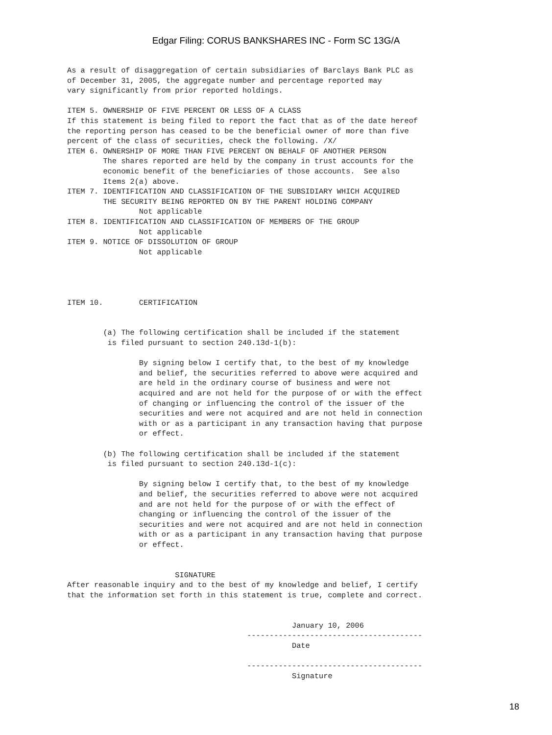Edgar Filing: CORUS BANKSHARES INC - Form SC 13G/A
As a result of disaggregation of certain subsidiaries of Barclays Bank PLC as
of December 31, 2005, the aggregate number and percentage reported may
vary significantly from prior reported holdings.

ITEM 5. OWNERSHIP OF FIVE PERCENT OR LESS OF A CLASS
If this statement is being filed to report the fact that as of the date hereof
the reporting person has ceased to be the beneficial owner of more than five
percent of the class of securities, check the following. /X/
ITEM 6. OWNERSHIP OF MORE THAN FIVE PERCENT ON BEHALF OF ANOTHER PERSON
        The shares reported are held by the company in trust accounts for the
        economic benefit of the beneficiaries of those accounts.  See also
        Items 2(a) above.
ITEM 7. IDENTIFICATION AND CLASSIFICATION OF THE SUBSIDIARY WHICH ACQUIRED
        THE SECURITY BEING REPORTED ON BY THE PARENT HOLDING COMPANY
                Not applicable
ITEM 8. IDENTIFICATION AND CLASSIFICATION OF MEMBERS OF THE GROUP
                Not applicable
ITEM 9. NOTICE OF DISSOLUTION OF GROUP
                Not applicable




ITEM 10.        CERTIFICATION


        (a) The following certification shall be included if the statement
         is filed pursuant to section 240.13d-1(b):

                By signing below I certify that, to the best of my knowledge
                and belief, the securities referred to above were acquired and
                are held in the ordinary course of business and were not
                acquired and are not held for the purpose of or with the effect
                of changing or influencing the control of the issuer of the
                securities and were not acquired and are not held in connection
                with or as a participant in any transaction having that purpose
                or effect.

        (b) The following certification shall be included if the statement
         is filed pursuant to section 240.13d-1(c):

                By signing below I certify that, to the best of my knowledge
                and belief, the securities referred to above were not acquired
                and are not held for the purpose of or with the effect of
                changing or influencing the control of the issuer of the
                securities and were not acquired and are not held in connection
                with or as a participant in any transaction having that purpose
                or effect.


                        SIGNATURE
After reasonable inquiry and to the best of my knowledge and belief, I certify
that the information set forth in this statement is true, complete and correct.


                                                  January 10, 2006
                                        ---------------------------------------
                                                  Date

                                        ---------------------------------------
                                                  Signature
18